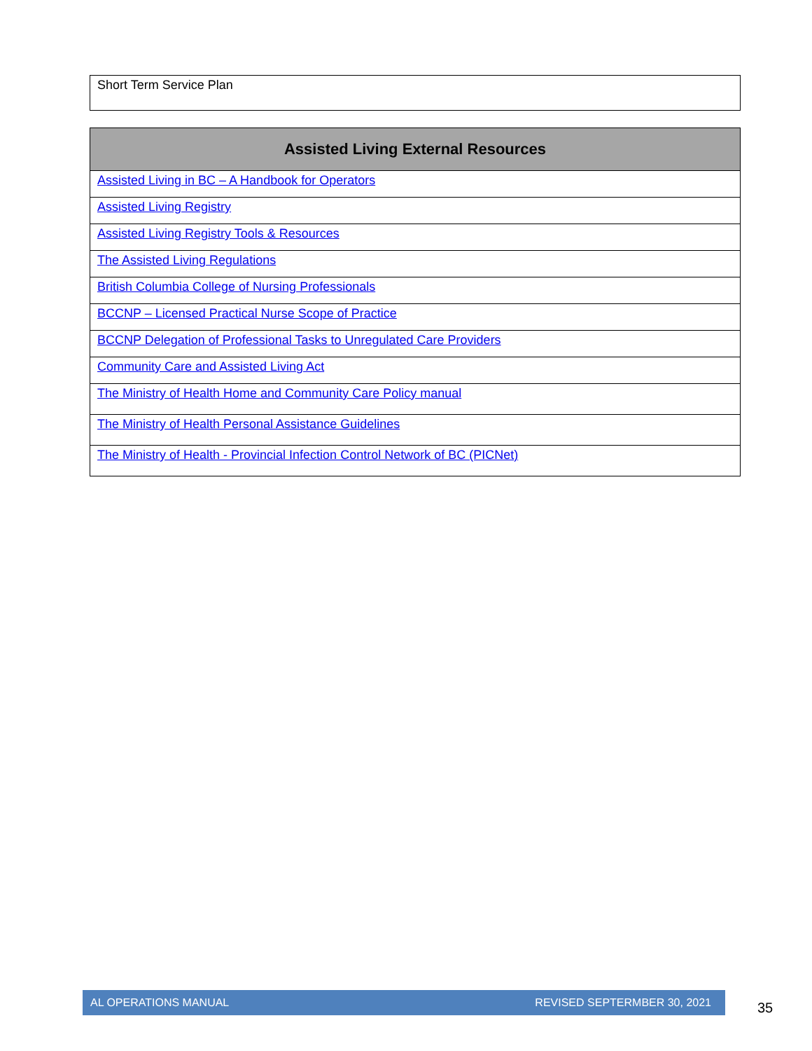| Short Term Service Plan |
| Assisted Living External Resources |
| --- |
| Assisted Living in BC – A Handbook for Operators |
| Assisted Living Registry |
| Assisted Living Registry Tools & Resources |
| The Assisted Living Regulations |
| British Columbia College of Nursing Professionals |
| BCCNP – Licensed Practical Nurse Scope of Practice |
| BCCNP Delegation of Professional Tasks to Unregulated Care Providers |
| Community Care and Assisted Living Act |
| The Ministry of Health Home and Community Care Policy manual |
| The Ministry of Health Personal Assistance Guidelines |
| The Ministry of Health - Provincial Infection Control Network of BC (PICNet) |
AL OPERATIONS MANUAL REVISED SEPTERMBER 30, 2021
35